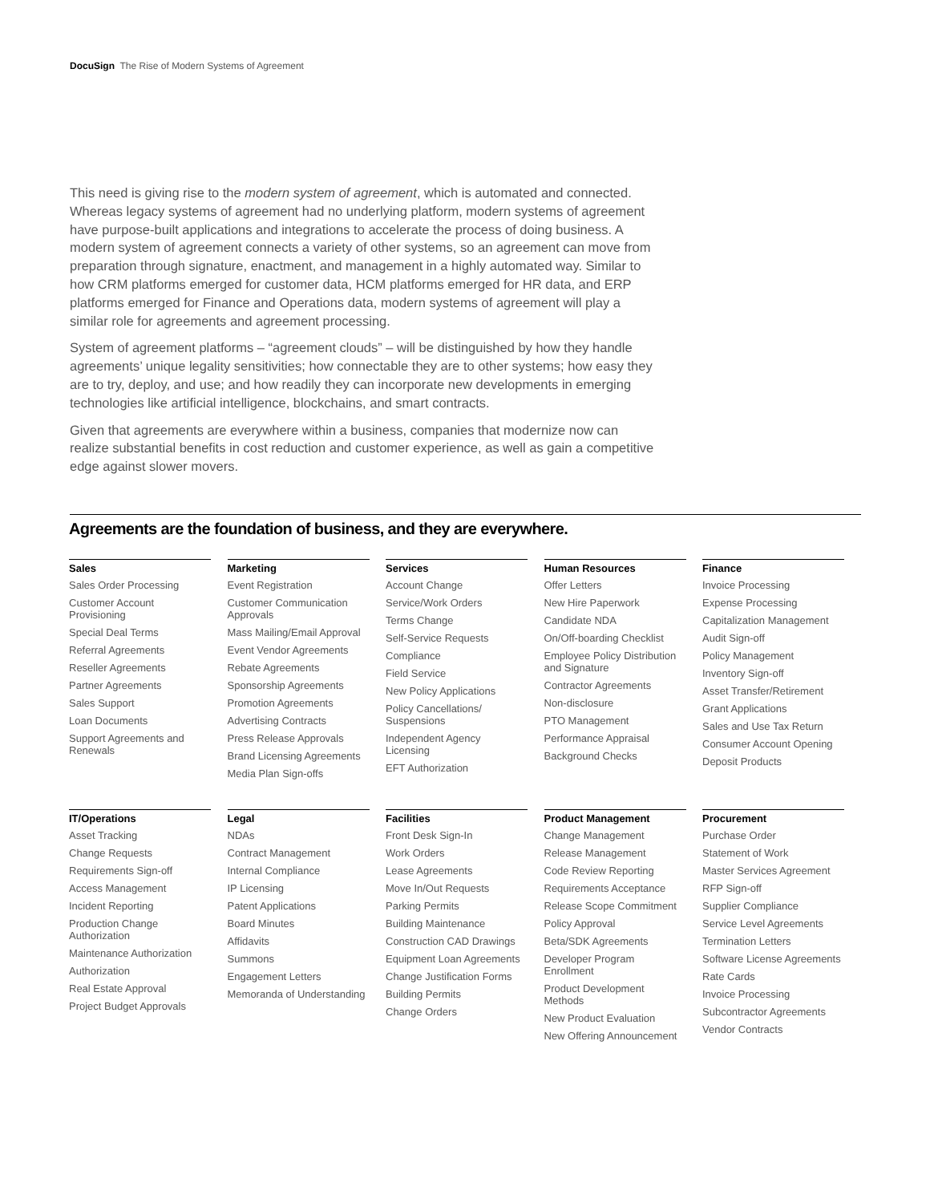DocuSign The Rise of Modern Systems of Agreement
This need is giving rise to the modern system of agreement, which is automated and connected. Whereas legacy systems of agreement had no underlying platform, modern systems of agreement have purpose-built applications and integrations to accelerate the process of doing business. A modern system of agreement connects a variety of other systems, so an agreement can move from preparation through signature, enactment, and management in a highly automated way. Similar to how CRM platforms emerged for customer data, HCM platforms emerged for HR data, and ERP platforms emerged for Finance and Operations data, modern systems of agreement will play a similar role for agreements and agreement processing.
System of agreement platforms – “agreement clouds” – will be distinguished by how they handle agreements’ unique legality sensitivities; how connectable they are to other systems; how easy they are to try, deploy, and use; and how readily they can incorporate new developments in emerging technologies like artificial intelligence, blockchains, and smart contracts.
Given that agreements are everywhere within a business, companies that modernize now can realize substantial benefits in cost reduction and customer experience, as well as gain a competitive edge against slower movers.
Agreements are the foundation of business, and they are everywhere.
Sales
Sales Order Processing
Customer Account Provisioning
Special Deal Terms
Referral Agreements
Reseller Agreements
Partner Agreements
Sales Support
Loan Documents
Support Agreements and Renewals
Marketing
Event Registration
Customer Communication Approvals
Mass Mailing/Email Approval
Event Vendor Agreements
Rebate Agreements
Sponsorship Agreements
Promotion Agreements
Advertising Contracts
Press Release Approvals
Brand Licensing Agreements
Media Plan Sign-offs
Services
Account Change
Service/Work Orders
Terms Change
Self-Service Requests
Compliance
Field Service
New Policy Applications
Policy Cancellations/ Suspensions
Independent Agency Licensing
EFT Authorization
Human Resources
Offer Letters
New Hire Paperwork
Candidate NDA
On/Off-boarding Checklist
Employee Policy Distribution and Signature
Contractor Agreements
Non-disclosure
PTO Management
Performance Appraisal
Background Checks
Finance
Invoice Processing
Expense Processing
Capitalization Management
Audit Sign-off
Policy Management
Inventory Sign-off
Asset Transfer/Retirement
Grant Applications
Sales and Use Tax Return
Consumer Account Opening
Deposit Products
IT/Operations
Asset Tracking
Change Requests
Requirements Sign-off
Access Management
Incident Reporting
Production Change Authorization
Maintenance Authorization
Authorization
Real Estate Approval
Project Budget Approvals
Legal
NDAs
Contract Management
Internal Compliance
IP Licensing
Patent Applications
Board Minutes
Affidavits
Summons
Engagement Letters
Memoranda of Understanding
Facilities
Front Desk Sign-In
Work Orders
Lease Agreements
Move In/Out Requests
Parking Permits
Building Maintenance
Construction CAD Drawings
Equipment Loan Agreements
Change Justification Forms
Building Permits
Change Orders
Product Management
Change Management
Release Management
Code Review Reporting
Requirements Acceptance
Release Scope Commitment
Policy Approval
Beta/SDK Agreements
Developer Program Enrollment
Product Development Methods
New Product Evaluation
New Offering Announcement
Procurement
Purchase Order
Statement of Work
Master Services Agreement
RFP Sign-off
Supplier Compliance
Service Level Agreements
Termination Letters
Software License Agreements
Rate Cards
Invoice Processing
Subcontractor Agreements
Vendor Contracts